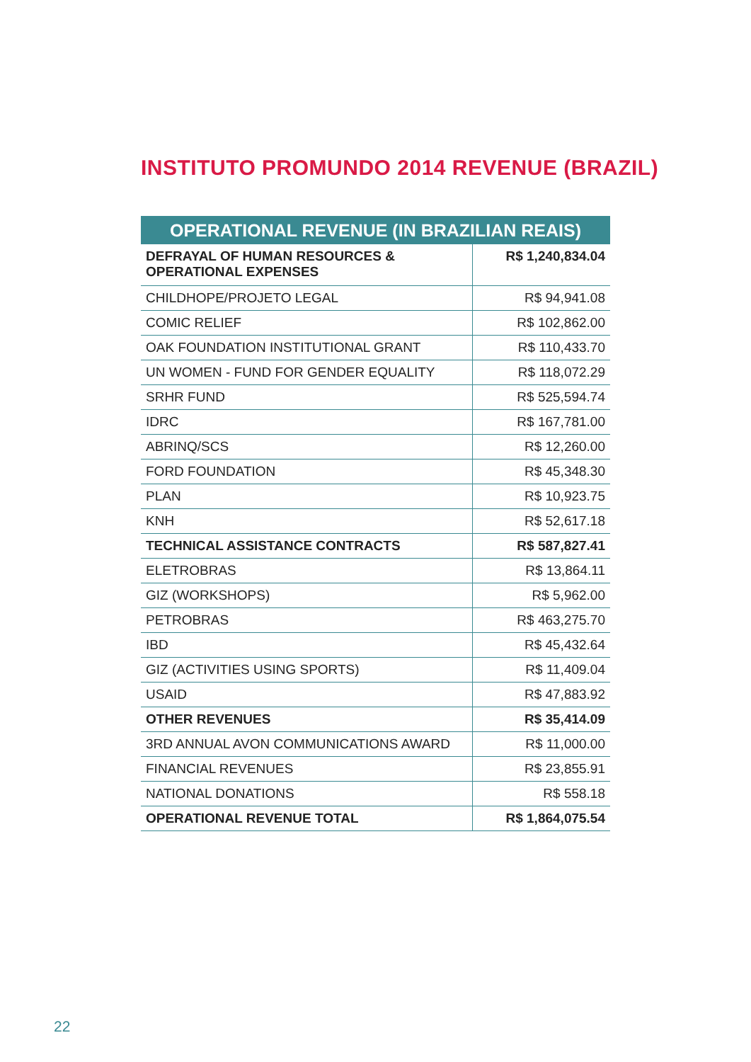INSTITUTO PROMUNDO 2014 REVENUE (BRAZIL)
| OPERATIONAL REVENUE (IN BRAZILIAN REAIS) | |
| --- | --- |
| DEFRAYAL OF HUMAN RESOURCES & OPERATIONAL EXPENSES | R$ 1,240,834.04 |
| CHILDHOPE/PROJETO LEGAL | R$ 94,941.08 |
| COMIC RELIEF | R$ 102,862.00 |
| OAK FOUNDATION INSTITUTIONAL GRANT | R$ 110,433.70 |
| UN WOMEN - FUND FOR GENDER EQUALITY | R$ 118,072.29 |
| SRHR FUND | R$ 525,594.74 |
| IDRC | R$ 167,781.00 |
| ABRINQ/SCS | R$ 12,260.00 |
| FORD FOUNDATION | R$ 45,348.30 |
| PLAN | R$ 10,923.75 |
| KNH | R$ 52,617.18 |
| TECHNICAL ASSISTANCE CONTRACTS | R$ 587,827.41 |
| ELETROBRAS | R$ 13,864.11 |
| GIZ (WORKSHOPS) | R$ 5,962.00 |
| PETROBRAS | R$ 463,275.70 |
| IBD | R$ 45,432.64 |
| GIZ (ACTIVITIES USING SPORTS) | R$ 11,409.04 |
| USAID | R$ 47,883.92 |
| OTHER REVENUES | R$ 35,414.09 |
| 3RD ANNUAL AVON COMMUNICATIONS AWARD | R$ 11,000.00 |
| FINANCIAL REVENUES | R$ 23,855.91 |
| NATIONAL DONATIONS | R$ 558.18 |
| OPERATIONAL REVENUE TOTAL | R$ 1,864,075.54 |
22